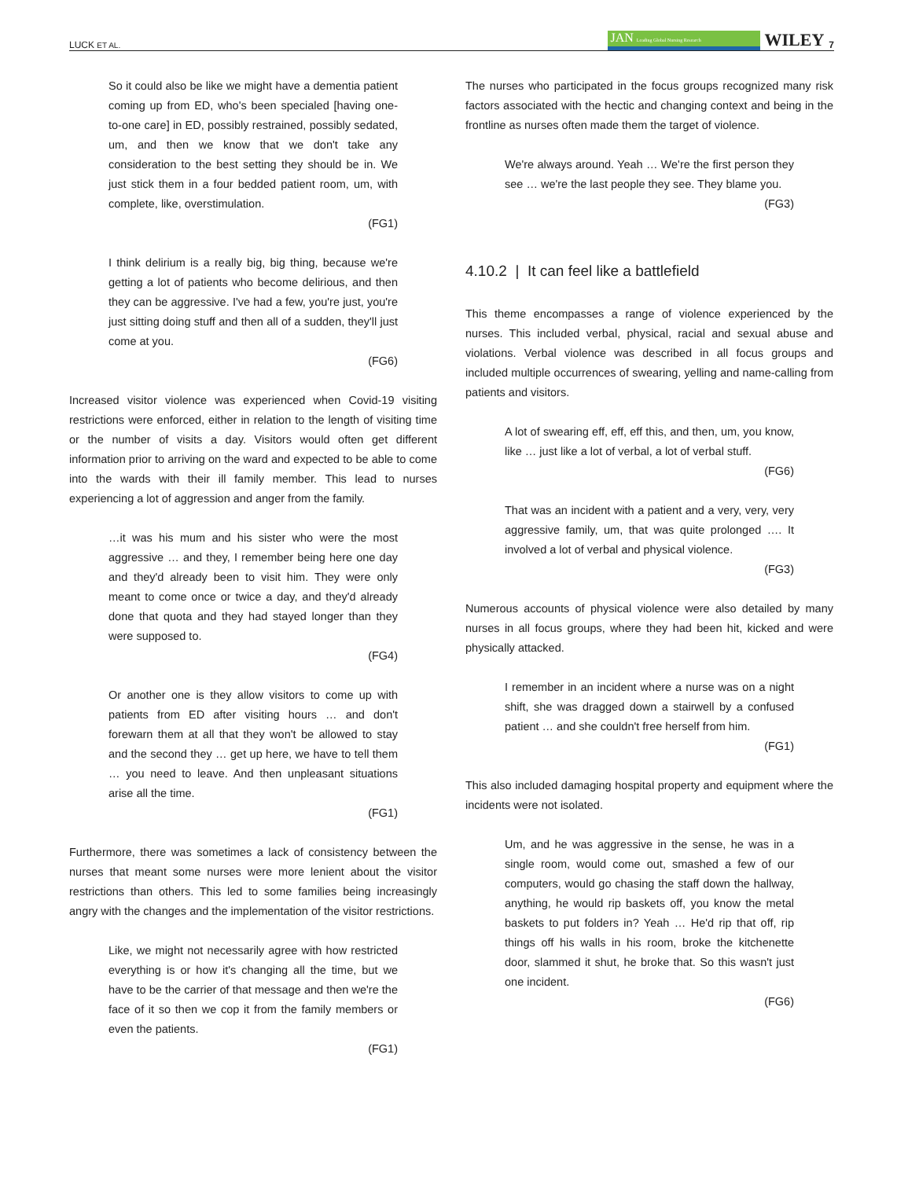LUCK ET AL. JAN Leading Global Nursing Research WILEY 7
So it could also be like we might have a dementia patient coming up from ED, who's been specialed [having one-to-one care] in ED, possibly restrained, possibly sedated, um, and then we know that we don't take any consideration to the best setting they should be in. We just stick them in a four bedded patient room, um, with complete, like, overstimulation.
(FG1)
I think delirium is a really big, big thing, because we're getting a lot of patients who become delirious, and then they can be aggressive. I've had a few, you're just, you're just sitting doing stuff and then all of a sudden, they'll just come at you.
(FG6)
Increased visitor violence was experienced when Covid-19 visiting restrictions were enforced, either in relation to the length of visiting time or the number of visits a day. Visitors would often get different information prior to arriving on the ward and expected to be able to come into the wards with their ill family member. This lead to nurses experiencing a lot of aggression and anger from the family.
…it was his mum and his sister who were the most aggressive … and they, I remember being here one day and they'd already been to visit him. They were only meant to come once or twice a day, and they'd already done that quota and they had stayed longer than they were supposed to.
(FG4)
Or another one is they allow visitors to come up with patients from ED after visiting hours … and don't forewarn them at all that they won't be allowed to stay and the second they … get up here, we have to tell them … you need to leave. And then unpleasant situations arise all the time.
(FG1)
Furthermore, there was sometimes a lack of consistency between the nurses that meant some nurses were more lenient about the visitor restrictions than others. This led to some families being increasingly angry with the changes and the implementation of the visitor restrictions.
Like, we might not necessarily agree with how restricted everything is or how it's changing all the time, but we have to be the carrier of that message and then we're the face of it so then we cop it from the family members or even the patients.
(FG1)
The nurses who participated in the focus groups recognized many risk factors associated with the hectic and changing context and being in the frontline as nurses often made them the target of violence.
We're always around. Yeah … We're the first person they see … we're the last people they see. They blame you.
(FG3)
4.10.2 | It can feel like a battlefield
This theme encompasses a range of violence experienced by the nurses. This included verbal, physical, racial and sexual abuse and violations. Verbal violence was described in all focus groups and included multiple occurrences of swearing, yelling and name-calling from patients and visitors.
A lot of swearing eff, eff, eff this, and then, um, you know, like … just like a lot of verbal, a lot of verbal stuff.
(FG6)
That was an incident with a patient and a very, very, very aggressive family, um, that was quite prolonged …. It involved a lot of verbal and physical violence.
(FG3)
Numerous accounts of physical violence were also detailed by many nurses in all focus groups, where they had been hit, kicked and were physically attacked.
I remember in an incident where a nurse was on a night shift, she was dragged down a stairwell by a confused patient … and she couldn't free herself from him.
(FG1)
This also included damaging hospital property and equipment where the incidents were not isolated.
Um, and he was aggressive in the sense, he was in a single room, would come out, smashed a few of our computers, would go chasing the staff down the hallway, anything, he would rip baskets off, you know the metal baskets to put folders in? Yeah … He'd rip that off, rip things off his walls in his room, broke the kitchenette door, slammed it shut, he broke that. So this wasn't just one incident.
(FG6)